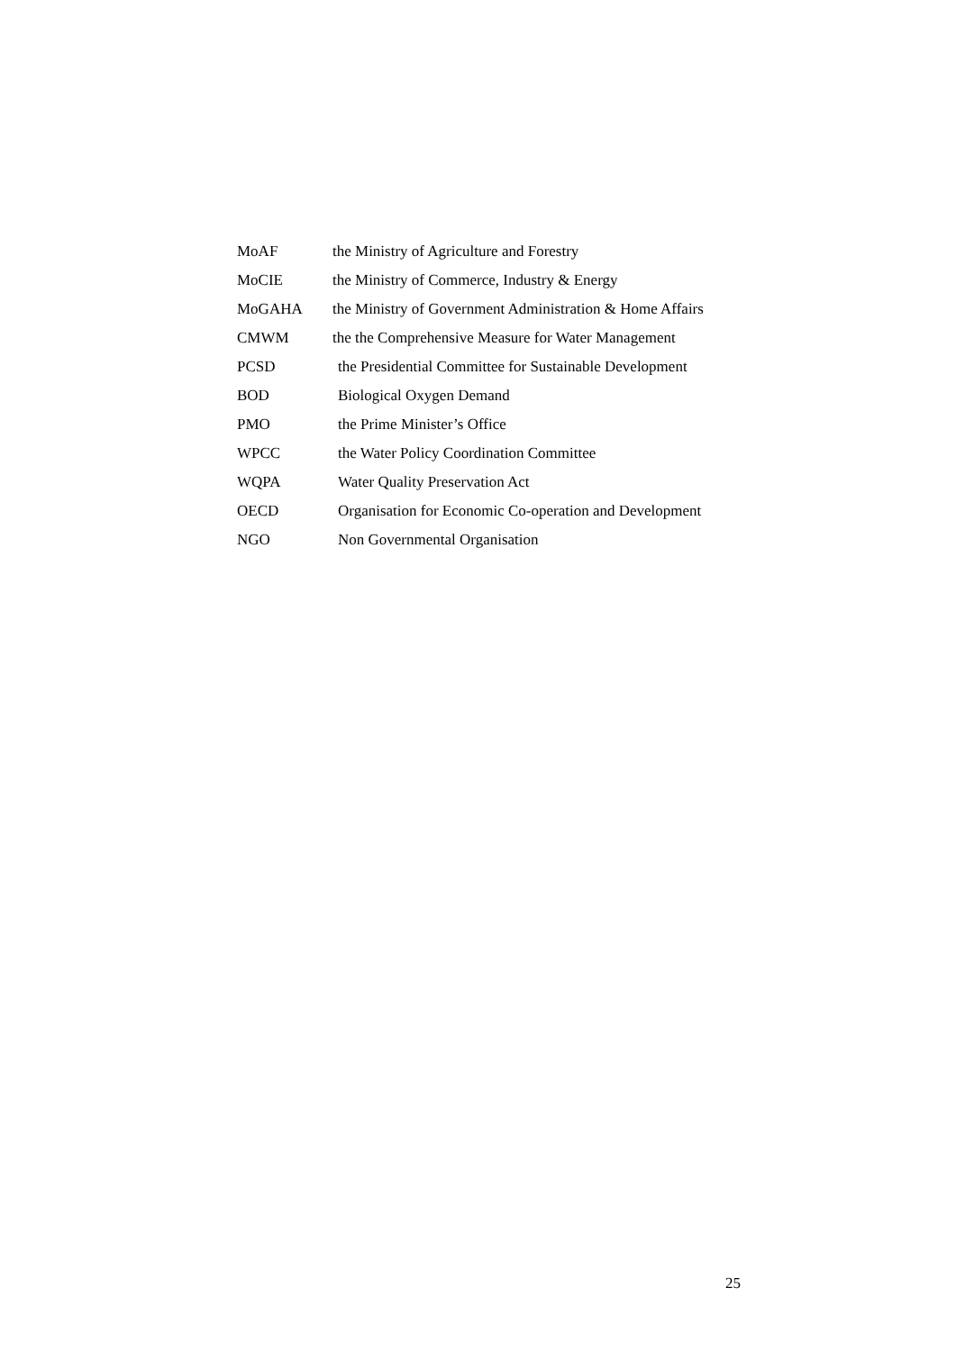MoAF the Ministry of Agriculture and Forestry
MoCIE the Ministry of Commerce, Industry & Energy
MoGAHA the Ministry of Government Administration & Home Affairs
CMWM the the Comprehensive Measure for Water Management
PCSD the Presidential Committee for Sustainable Development
BOD Biological Oxygen Demand
PMO the Prime Minister’s Office
WPCC the Water Policy Coordination Committee
WQPA Water Quality Preservation Act
OECD Organisation for Economic Co-operation and Development
NGO Non Governmental Organisation
25